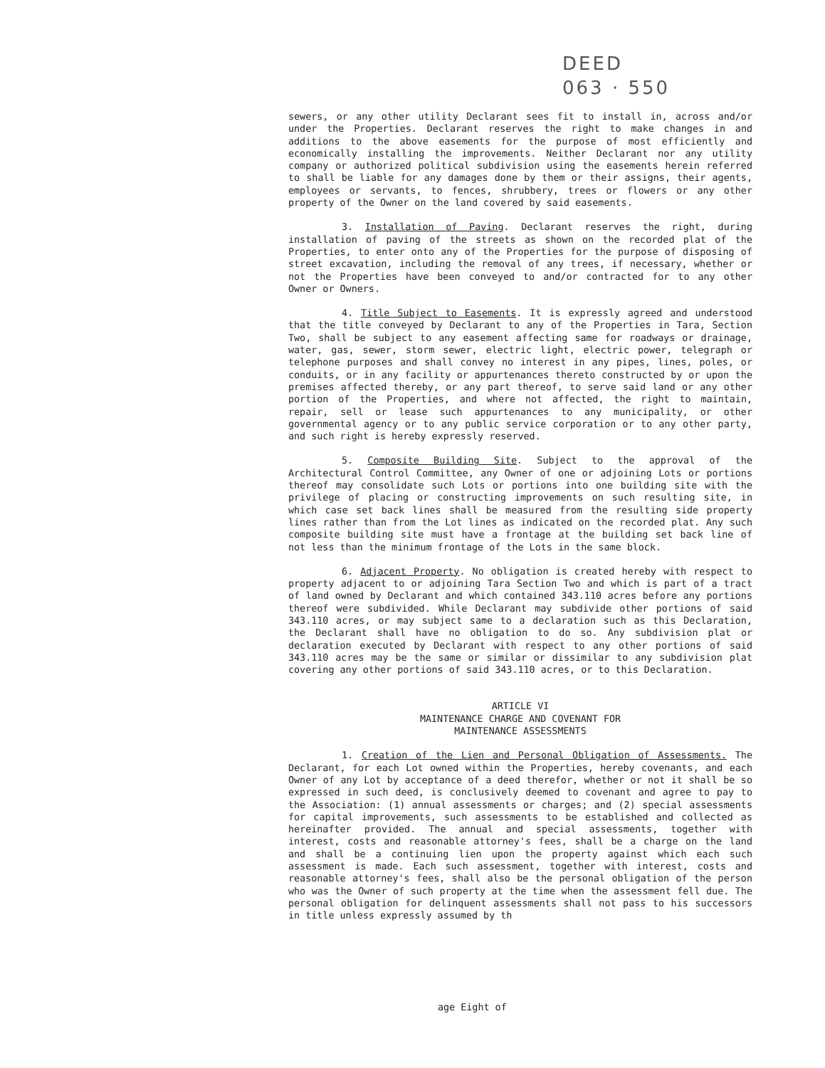DEED
063 · 550
sewers, or any other utility Declarant sees fit to install in, across and/or under the Properties. Declarant reserves the right to make changes in and additions to the above easements for the purpose of most efficiently and economically installing the improvements. Neither Declarant nor any utility company or authorized political subdivision using the easements herein referred to shall be liable for any damages done by them or their assigns, their agents, employees or servants, to fences, shrubbery, trees or flowers or any other property of the Owner on the land covered by said easements.
3. Installation of Paving. Declarant reserves the right, during installation of paving of the streets as shown on the recorded plat of the Properties, to enter onto any of the Properties for the purpose of disposing of street excavation, including the removal of any trees, if necessary, whether or not the Properties have been conveyed to and/or contracted for to any other Owner or Owners.
4. Title Subject to Easements. It is expressly agreed and understood that the title conveyed by Declarant to any of the Properties in Tara, Section Two, shall be subject to any easement affecting same for roadways or drainage, water, gas, sewer, storm sewer, electric light, electric power, telegraph or telephone purposes and shall convey no interest in any pipes, lines, poles, or conduits, or in any facility or appurtenances thereto constructed by or upon the premises affected thereby, or any part thereof, to serve said land or any other portion of the Properties, and where not affected, the right to maintain, repair, sell or lease such appurtenances to any municipality, or other governmental agency or to any public service corporation or to any other party, and such right is hereby expressly reserved.
5. Composite Building Site. Subject to the approval of the Architectural Control Committee, any Owner of one or adjoining Lots or portions thereof may consolidate such Lots or portions into one building site with the privilege of placing or constructing improvements on such resulting site, in which case set back lines shall be measured from the resulting side property lines rather than from the Lot lines as indicated on the recorded plat. Any such composite building site must have a frontage at the building set back line of not less than the minimum frontage of the Lots in the same block.
6. Adjacent Property. No obligation is created hereby with respect to property adjacent to or adjoining Tara Section Two and which is part of a tract of land owned by Declarant and which contained 343.110 acres before any portions thereof were subdivided. While Declarant may subdivide other portions of said 343.110 acres, or may subject same to a declaration such as this Declaration, the Declarant shall have no obligation to do so. Any subdivision plat or declaration executed by Declarant with respect to any other portions of said 343.110 acres may be the same or similar or dissimilar to any subdivision plat covering any other portions of said 343.110 acres, or to this Declaration.
ARTICLE VI
MAINTENANCE CHARGE AND COVENANT FOR
MAINTENANCE ASSESSMENTS
1. Creation of the Lien and Personal Obligation of Assessments. The Declarant, for each Lot owned within the Properties, hereby covenants, and each Owner of any Lot by acceptance of a deed therefor, whether or not it shall be so expressed in such deed, is conclusively deemed to covenant and agree to pay to the Association: (1) annual assessments or charges; and (2) special assessments for capital improvements, such assessments to be established and collected as hereinafter provided. The annual and special assessments, together with interest, costs and reasonable attorney's fees, shall be a charge on the land and shall be a continuing lien upon the property against which each such assessment is made. Each such assessment, together with interest, costs and reasonable attorney's fees, shall also be the personal obligation of the person who was the Owner of such property at the time when the assessment fell due. The personal obligation for delinquent assessments shall not pass to his successors in title unless expressly assumed by th
age Eight of